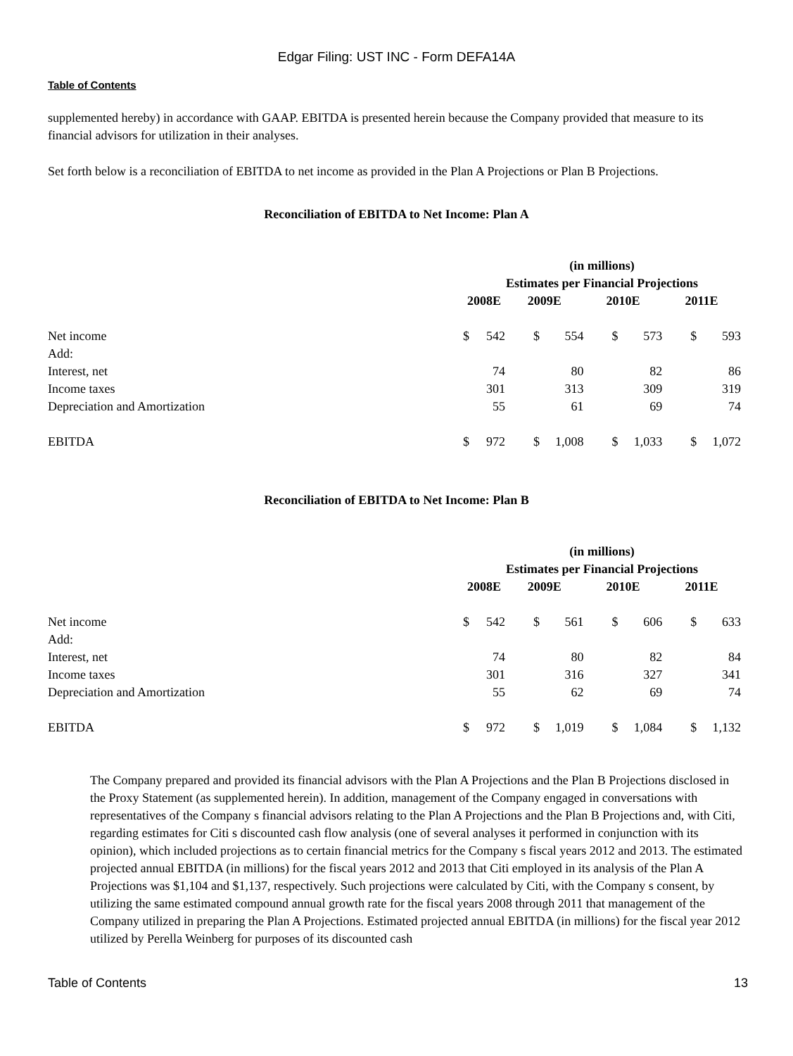Edgar Filing: UST INC - Form DEFA14A
Table of Contents
supplemented hereby) in accordance with GAAP. EBITDA is presented herein because the Company provided that measure to its financial advisors for utilization in their analyses.
Set forth below is a reconciliation of EBITDA to net income as provided in the Plan A Projections or Plan B Projections.
Reconciliation of EBITDA to Net Income: Plan A
| | (in millions) Estimates per Financial Projections | | | | | | | |
| | 2008E | | 2009E | | 2010E | | 2011E | |
| Net income | $ | 542 | $ | 554 | $ | 573 | $ | 593 |
| Add: | | | | | | | | |
| Interest, net | | 74 | | 80 | | 82 | | 86 |
| Income taxes | | 301 | | 313 | | 309 | | 319 |
| Depreciation and Amortization | | 55 | | 61 | | 69 | | 74 |
| EBITDA | $ | 972 | $ | 1,008 | $ | 1,033 | $ | 1,072 |
Reconciliation of EBITDA to Net Income: Plan B
| | (in millions) Estimates per Financial Projections | | | | | | | |
| | 2008E | | 2009E | | 2010E | | 2011E | |
| Net income | $ | 542 | $ | 561 | $ | 606 | $ | 633 |
| Add: | | | | | | | | |
| Interest, net | | 74 | | 80 | | 82 | | 84 |
| Income taxes | | 301 | | 316 | | 327 | | 341 |
| Depreciation and Amortization | | 55 | | 62 | | 69 | | 74 |
| EBITDA | $ | 972 | $ | 1,019 | $ | 1,084 | $ | 1,132 |
The Company prepared and provided its financial advisors with the Plan A Projections and the Plan B Projections disclosed in the Proxy Statement (as supplemented herein). In addition, management of the Company engaged in conversations with representatives of the Company s financial advisors relating to the Plan A Projections and the Plan B Projections and, with Citi, regarding estimates for Citi s discounted cash flow analysis (one of several analyses it performed in conjunction with its opinion), which included projections as to certain financial metrics for the Company s fiscal years 2012 and 2013. The estimated projected annual EBITDA (in millions) for the fiscal years 2012 and 2013 that Citi employed in its analysis of the Plan A Projections was $1,104 and $1,137, respectively. Such projections were calculated by Citi, with the Company s consent, by utilizing the same estimated compound annual growth rate for the fiscal years 2008 through 2011 that management of the Company utilized in preparing the Plan A Projections. Estimated projected annual EBITDA (in millions) for the fiscal year 2012 utilized by Perella Weinberg for purposes of its discounted cash
Table of Contents 13